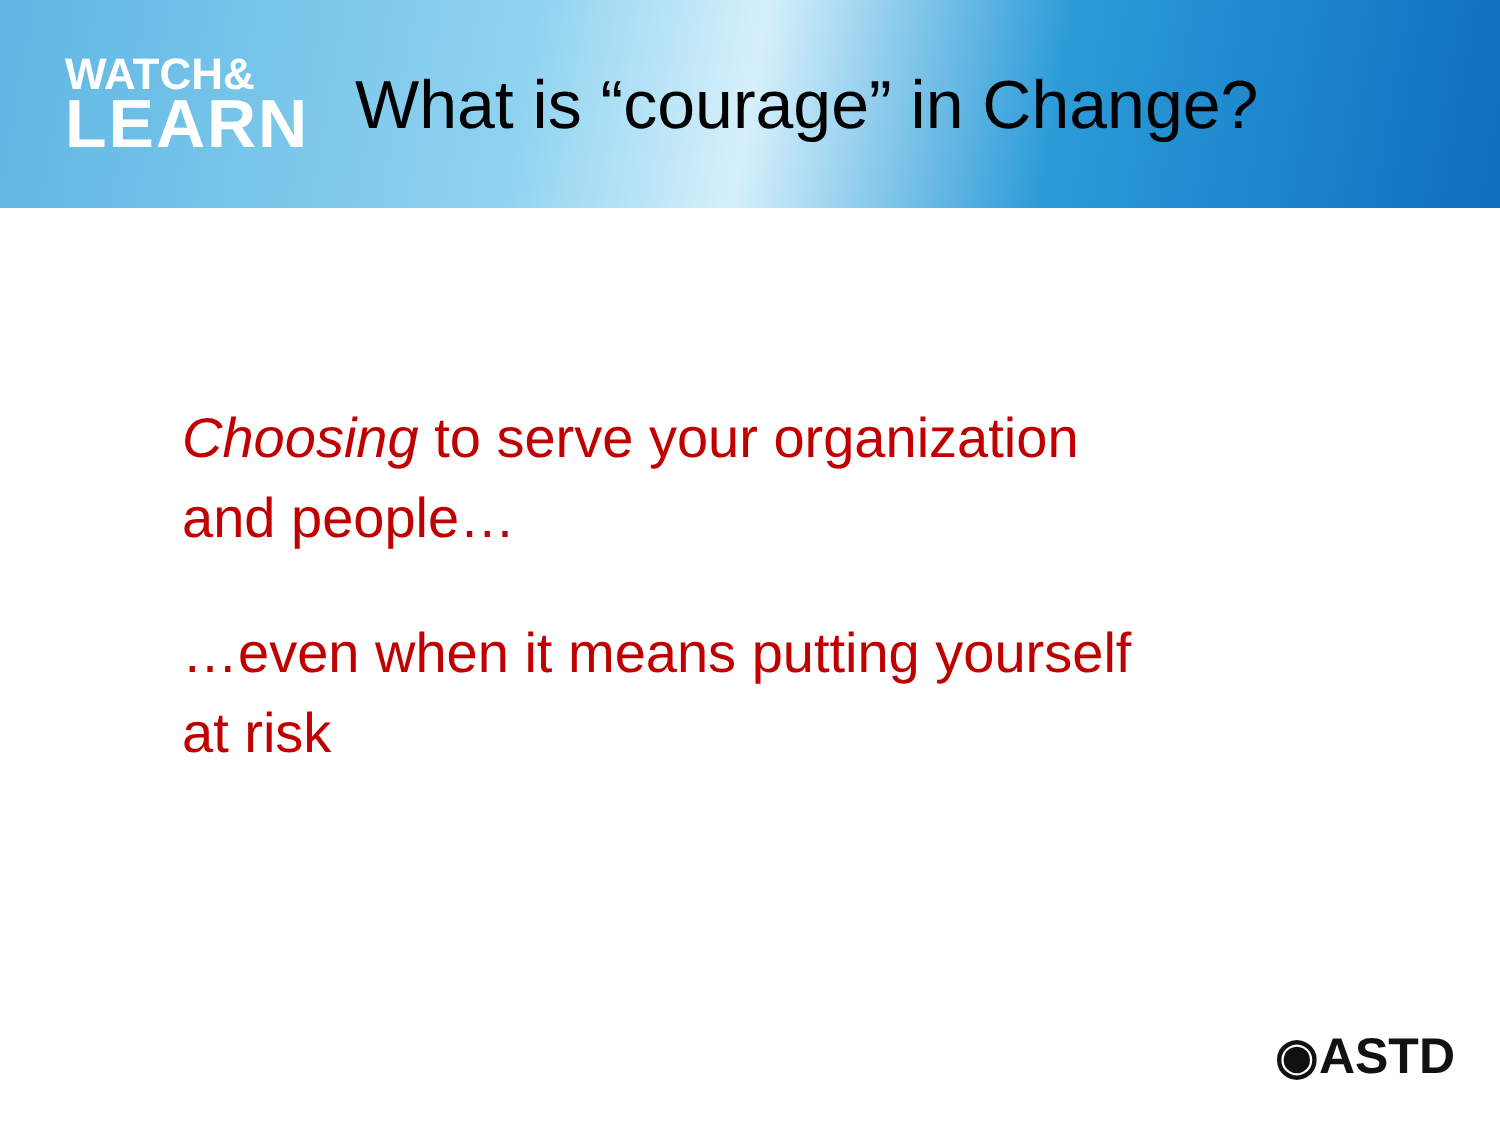WATCH&
LEARN
What is “courage” in Change?
Choosing to serve your organization
and people…
…even when it means putting yourself
at risk
◉ASTD